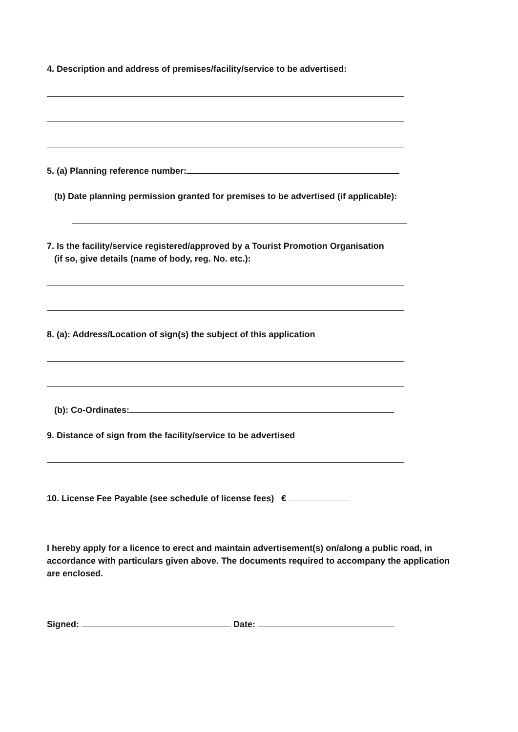4. Description and address of premises/facility/service to be advertised:
5. (a) Planning reference number:
(b) Date planning permission granted for premises to be advertised (if applicable):
7. Is the facility/service registered/approved by a Tourist Promotion Organisation
(if so, give details (name of body, reg. No. etc.):
8. (a): Address/Location of sign(s) the subject of this application
(b): Co-Ordinates:
9. Distance of sign from the facility/service to be advertised
10. License Fee Payable (see schedule of license fees) €
I hereby apply for a licence to erect and maintain advertisement(s) on/along a public road, in accordance with particulars given above. The documents required to accompany the application are enclosed.
Signed: Date: